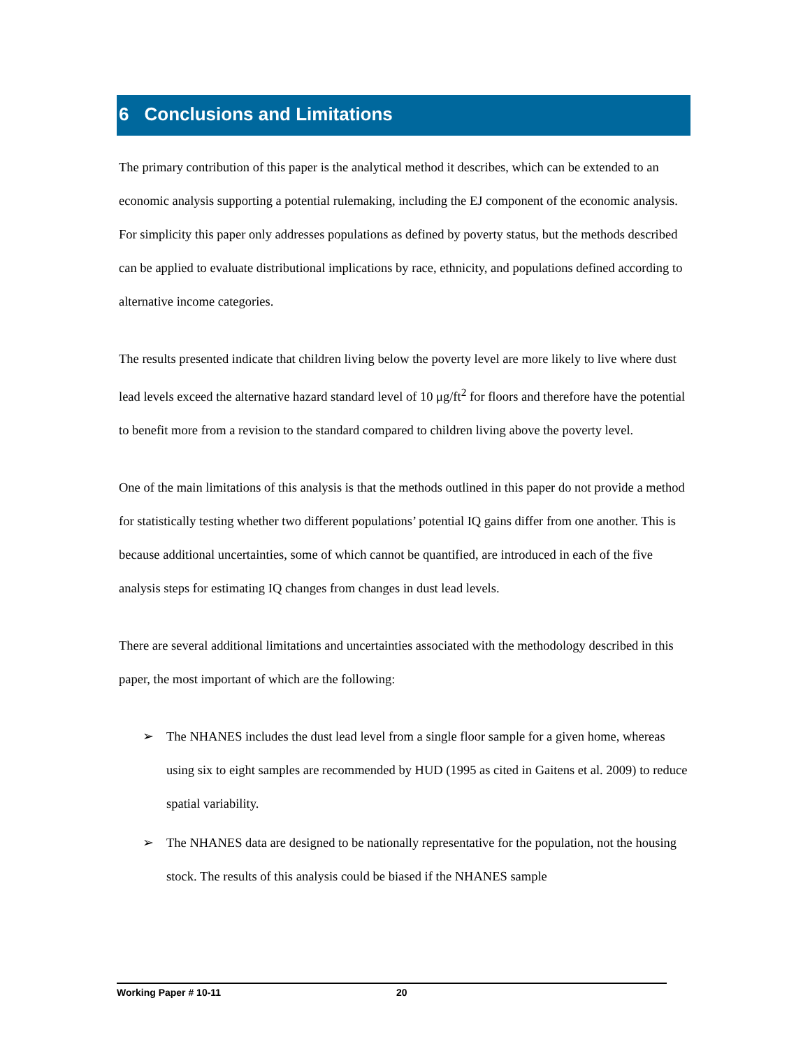6 Conclusions and Limitations
The primary contribution of this paper is the analytical method it describes, which can be extended to an economic analysis supporting a potential rulemaking, including the EJ component of the economic analysis. For simplicity this paper only addresses populations as defined by poverty status, but the methods described can be applied to evaluate distributional implications by race, ethnicity, and populations defined according to alternative income categories.
The results presented indicate that children living below the poverty level are more likely to live where dust lead levels exceed the alternative hazard standard level of 10 μg/ft<sup>2</sup> for floors and therefore have the potential to benefit more from a revision to the standard compared to children living above the poverty level.
One of the main limitations of this analysis is that the methods outlined in this paper do not provide a method for statistically testing whether two different populations’ potential IQ gains differ from one another. This is because additional uncertainties, some of which cannot be quantified, are introduced in each of the five analysis steps for estimating IQ changes from changes in dust lead levels.
There are several additional limitations and uncertainties associated with the methodology described in this paper, the most important of which are the following:
➢ The NHANES includes the dust lead level from a single floor sample for a given home, whereas using six to eight samples are recommended by HUD (1995 as cited in Gaitens et al. 2009) to reduce spatial variability.
➢ The NHANES data are designed to be nationally representative for the population, not the housing stock. The results of this analysis could be biased if the NHANES sample
Working Paper # 10-11 20